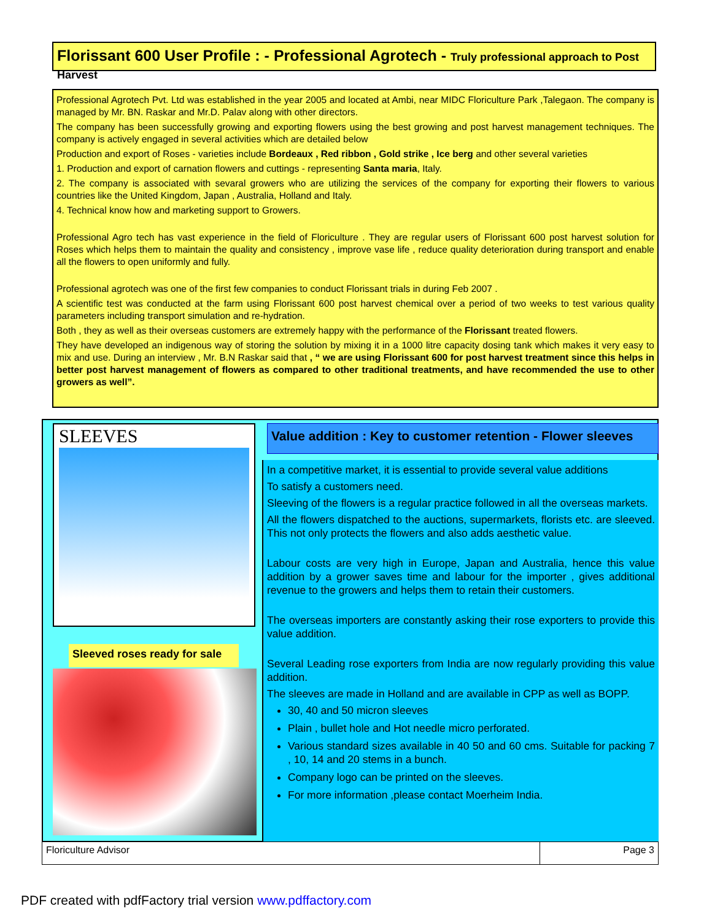Florissant 600 User Profile : - Professional Agrotech - Truly professional approach to Post Harvest
Professional Agrotech Pvt. Ltd was established in the year 2005 and located at Ambi, near MIDC Floriculture Park ,Talegaon. The company is managed by Mr. BN. Raskar and Mr.D. Palav along with other directors.
The company has been successfully growing and exporting flowers using the best growing and post harvest management techniques. The company is actively engaged in several activities which are detailed below
Production and export of Roses - varieties include Bordeaux , Red ribbon , Gold strike , Ice berg and other several varieties
1. Production and export of carnation flowers and cuttings - representing Santa maria, Italy.
2. The company is associated with sevaral growers who are utilizing the services of the company for exporting their flowers to various countries like the United Kingdom, Japan , Australia, Holland and Italy.
4. Technical know how and marketing support to Growers.
Professional Agro tech has vast experience in the field of Floriculture . They are regular users of Florissant 600 post harvest solution for Roses which helps them to maintain the quality and consistency , improve vase life , reduce quality deterioration during transport and enable all the flowers to open uniformly and fully.
Professional agrotech was one of the first few companies to conduct Florissant trials in during Feb 2007 .
A scientific test was conducted at the farm using Florissant 600 post harvest chemical over a period of two weeks to test various quality parameters including transport simulation and re-hydration.
Both , they as well as their overseas customers are extremely happy with the performance of the Florissant treated flowers.
They have developed an indigenous way of storing the solution by mixing it in a 1000 litre capacity dosing tank which makes it very easy to mix and use. During an interview , Mr. B.N Raskar said that , “ we are using Florissant 600 for post harvest treatment since this helps in better post harvest management of flowers as compared to other traditional treatments, and have recommended the use to other growers as well”.
SLEEVES
Sleeved roses ready for sale
Value addition : Key to customer retention - Flower sleeves
In a competitive market, it is essential to provide several value additions
To satisfy a customers need.
Sleeving of the flowers is a regular practice followed in all the overseas markets.
All the flowers dispatched to the auctions, supermarkets, florists etc. are sleeved. This not only protects the flowers and also adds aesthetic value.
Labour costs are very high in Europe, Japan and Australia, hence this value addition by a grower saves time and labour for the importer , gives additional revenue to the growers and helps them to retain their customers.
The overseas importers are constantly asking their rose exporters to provide this value addition.
Several Leading rose exporters from India are now regularly providing this value addition.
The sleeves are made in Holland and are available in CPP as well as BOPP.
30, 40 and 50 micron sleeves
Plain , bullet hole and Hot needle micro perforated.
Various standard sizes available in 40 50 and 60 cms. Suitable for packing 7 , 10, 14 and 20 stems in a bunch.
Company logo can be printed on the sleeves.
For more information ,please contact Moerheim India.
Floriculture Advisor Page 3
PDF created with pdfFactory trial version www.pdffactory.com